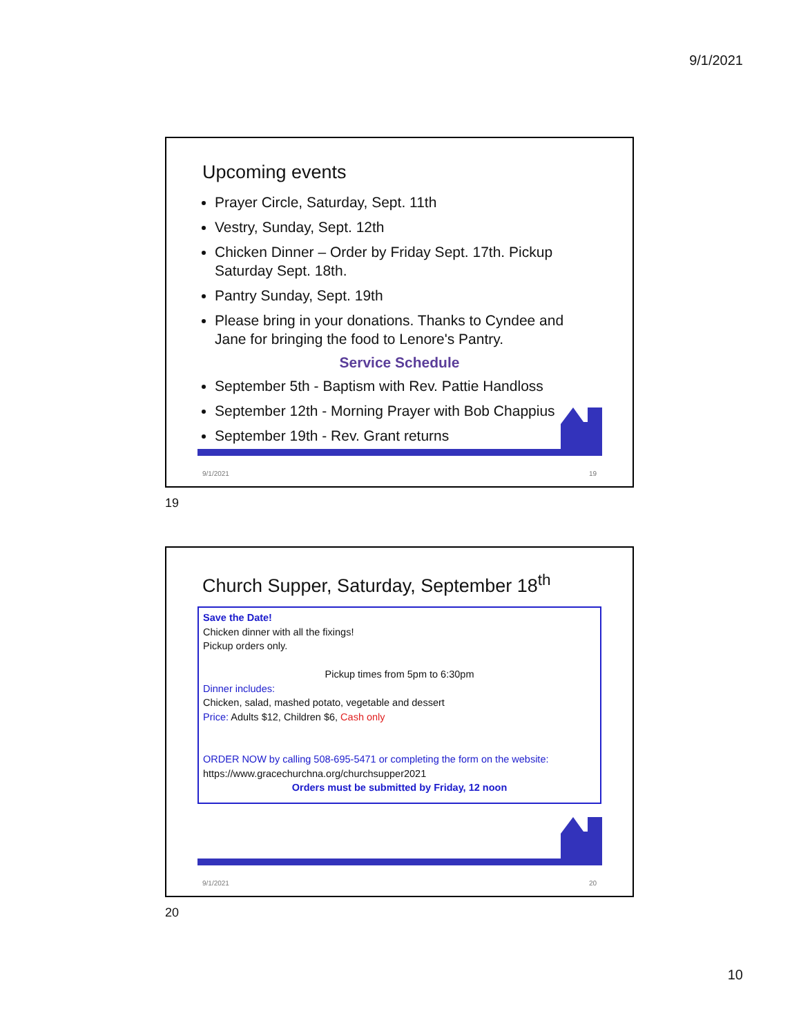9/1/2021
Upcoming events
Prayer Circle, Saturday, Sept. 11th
Vestry, Sunday, Sept. 12th
Chicken Dinner – Order by Friday Sept. 17th. Pickup Saturday Sept. 18th.
Pantry Sunday, Sept. 19th
Please bring in your donations. Thanks to Cyndee and Jane for bringing the food to Lenore's Pantry.
Service Schedule
September 5th - Baptism with Rev. Pattie Handloss
September 12th - Morning Prayer with Bob Chappius
September 19th - Rev. Grant returns
9/1/2021 19
19
Church Supper, Saturday, September 18<sup>th</sup>
Save the Date!
Chicken dinner with all the fixings!
Pickup orders only.
Pickup times from 5pm to 6:30pm
Dinner includes:
Chicken, salad, mashed potato, vegetable and dessert
Price: Adults $12, Children $6, Cash only
ORDER NOW by calling 508-695-5471 or completing the form on the website:
https://www.gracechurchna.org/churchsupper2021
Orders must be submitted by Friday, 12 noon
9/1/2021 20
20
10